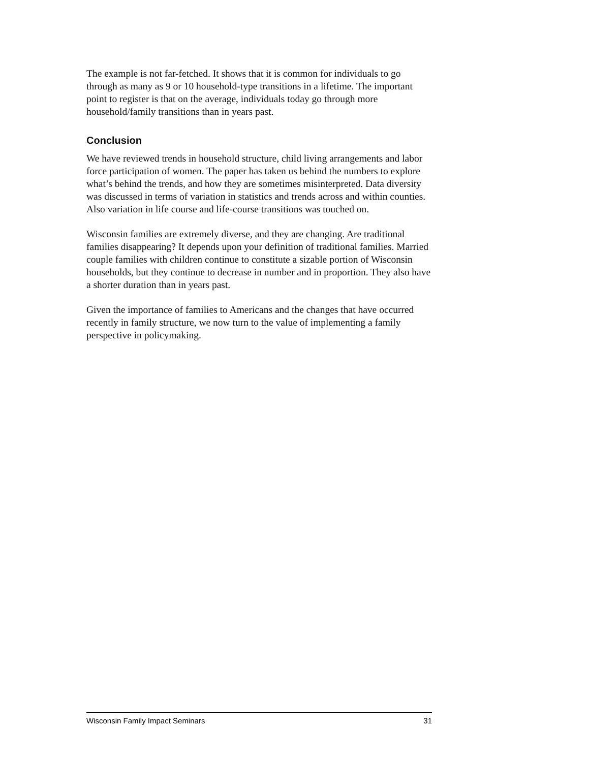The example is not far-fetched. It shows that it is common for individuals to go through as many as 9 or 10 household-type transitions in a lifetime. The important point to register is that on the average, individuals today go through more household/family transitions than in years past.
Conclusion
We have reviewed trends in household structure, child living arrangements and labor force participation of women. The paper has taken us behind the numbers to explore what’s behind the trends, and how they are sometimes misinterpreted. Data diversity was discussed in terms of variation in statistics and trends across and within counties. Also variation in life course and life-course transitions was touched on.
Wisconsin families are extremely diverse, and they are changing. Are traditional families disappearing? It depends upon your definition of traditional families. Married couple families with children continue to constitute a sizable portion of Wisconsin households, but they continue to decrease in number and in proportion. They also have a shorter duration than in years past.
Given the importance of families to Americans and the changes that have occurred recently in family structure, we now turn to the value of implementing a family perspective in policymaking.
Wisconsin Family Impact Seminars 31